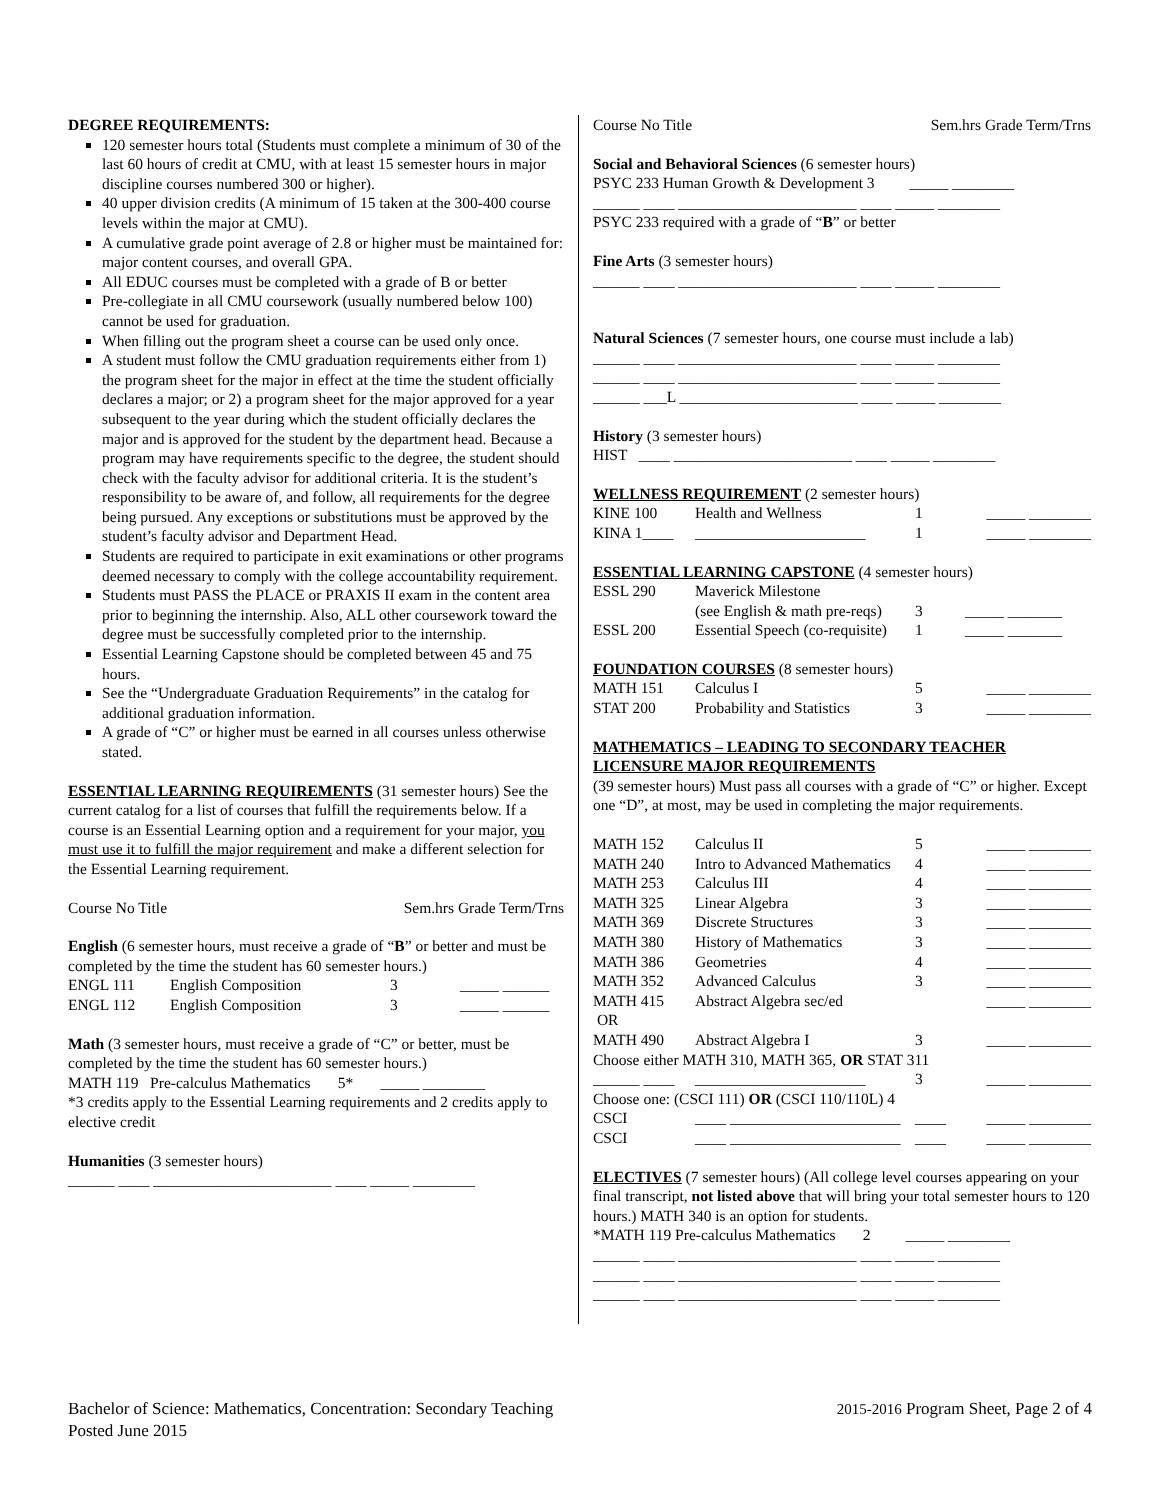DEGREE REQUIREMENTS:
120 semester hours total (Students must complete a minimum of 30 of the last 60 hours of credit at CMU, with at least 15 semester hours in major discipline courses numbered 300 or higher).
40 upper division credits (A minimum of 15 taken at the 300-400 course levels within the major at CMU).
A cumulative grade point average of 2.8 or higher must be maintained for: major content courses, and overall GPA.
All EDUC courses must be completed with a grade of B or better
Pre-collegiate in all CMU coursework (usually numbered below 100) cannot be used for graduation.
When filling out the program sheet a course can be used only once.
A student must follow the CMU graduation requirements either from 1) the program sheet for the major in effect at the time the student officially declares a major; or 2) a program sheet for the major approved for a year subsequent to the year during which the student officially declares the major and is approved for the student by the department head. Because a program may have requirements specific to the degree, the student should check with the faculty advisor for additional criteria. It is the student’s responsibility to be aware of, and follow, all requirements for the degree being pursued. Any exceptions or substitutions must be approved by the student’s faculty advisor and Department Head.
Students are required to participate in exit examinations or other programs deemed necessary to comply with the college accountability requirement.
Students must PASS the PLACE or PRAXIS II exam in the content area prior to beginning the internship. Also, ALL other coursework toward the degree must be successfully completed prior to the internship.
Essential Learning Capstone should be completed between 45 and 75 hours.
See the “Undergraduate Graduation Requirements” in the catalog for additional graduation information.
A grade of “C” or higher must be earned in all courses unless otherwise stated.
ESSENTIAL LEARNING REQUIREMENTS (31 semester hours) See the current catalog for a list of courses that fulfill the requirements below. If a course is an Essential Learning option and a requirement for your major, you must use it to fulfill the major requirement and make a different selection for the Essential Learning requirement.
| Course No Title | Sem.hrs Grade Term/Trns |
English (6 semester hours, must receive a grade of “B” or better and must be completed by the time the student has 60 semester hours.)
| ENGL 111 | English Composition | 3 | _____ ______ |
| ENGL 112 | English Composition | 3 | _____ ______ |
Math (3 semester hours, must receive a grade of “C” or better, must be completed by the time the student has 60 semester hours.)
MATH 119 Pre-calculus Mathematics 5* _____ ________
*3 credits apply to the Essential Learning requirements and 2 credits apply to elective credit
Humanities (3 semester hours)
______ ____ _______________________ ____ _____ ________
| Course No Title | Sem.hrs Grade Term/Trns |
Social and Behavioral Sciences (6 semester hours)
PSYC 233 Human Growth & Development 3 _____ ________
______ ____ _______________________ ____ _____ ________
PSYC 233 required with a grade of “B” or better
Fine Arts (3 semester hours)
______ ____ _______________________ ____ _____ ________
Natural Sciences (7 semester hours, one course must include a lab)
______ ____ _______________________ ____ _____ ________
______ ____ _______________________ ____ _____ ________
______ ___L _______________________ ____ _____ ________
History (3 semester hours)
HIST ____ _______________________ ____ _____ ________
WELLNESS REQUIREMENT (2 semester hours)
| KINE 100 | Health and Wellness | 1 | _____ ________ |
| KINA 1____ | ______________________ | 1 | _____ ________ |
ESSENTIAL LEARNING CAPSTONE (4 semester hours)
| ESSL 290 | Maverick Milestone | | |
| | (see English & math pre-reqs) | 3 | _____ _______ |
| ESSL 200 | Essential Speech (co-requisite) | 1 | _____ _______ |
FOUNDATION COURSES (8 semester hours)
| MATH 151 | Calculus I | 5 | _____ ________ |
| STAT 200 | Probability and Statistics | 3 | _____ ________ |
MATHEMATICS – LEADING TO SECONDARY TEACHER LICENSURE MAJOR REQUIREMENTS
(39 semester hours) Must pass all courses with a grade of “C” or higher. Except one “D”, at most, may be used in completing the major requirements.
| MATH 152 | Calculus II | 5 | _____ ________ |
| MATH 240 | Intro to Advanced Mathematics | 4 | _____ ________ |
| MATH 253 | Calculus III | 4 | _____ ________ |
| MATH 325 | Linear Algebra | 3 | _____ ________ |
| MATH 369 | Discrete Structures | 3 | _____ ________ |
| MATH 380 | History of Mathematics | 3 | _____ ________ |
| MATH 386 | Geometries | 4 | _____ ________ |
| MATH 352 | Advanced Calculus | 3 | _____ ________ |
| MATH 415 | Abstract Algebra sec/ed | | _____ ________ |
| OR | | | |
| MATH 490 | Abstract Algebra I | 3 | _____ ________ |
| Choose either MATH 310, MATH 365, OR STAT 311 | | | |
| ______ ____ | ______________________ | 3 | _____ ________ |
| Choose one: (CSCI 111) OR (CSCI 110/110L) 4 | | | |
| CSCI | ____ ______________________ | ____ | _____ ________ |
| CSCI | ____ ______________________ | ____ | _____ ________ |
ELECTIVES (7 semester hours) (All college level courses appearing on your final transcript, not listed above that will bring your total semester hours to 120 hours.) MATH 340 is an option for students.
*MATH 119 Pre-calculus Mathematics 2 _____ ________
______ ____ _______________________ ____ _____ ________
______ ____ _______________________ ____ _____ ________
______ ____ _______________________ ____ _____ ________
Bachelor of Science: Mathematics, Concentration: Secondary Teaching
Posted June 2015
2015-2016 Program Sheet, Page 2 of 4